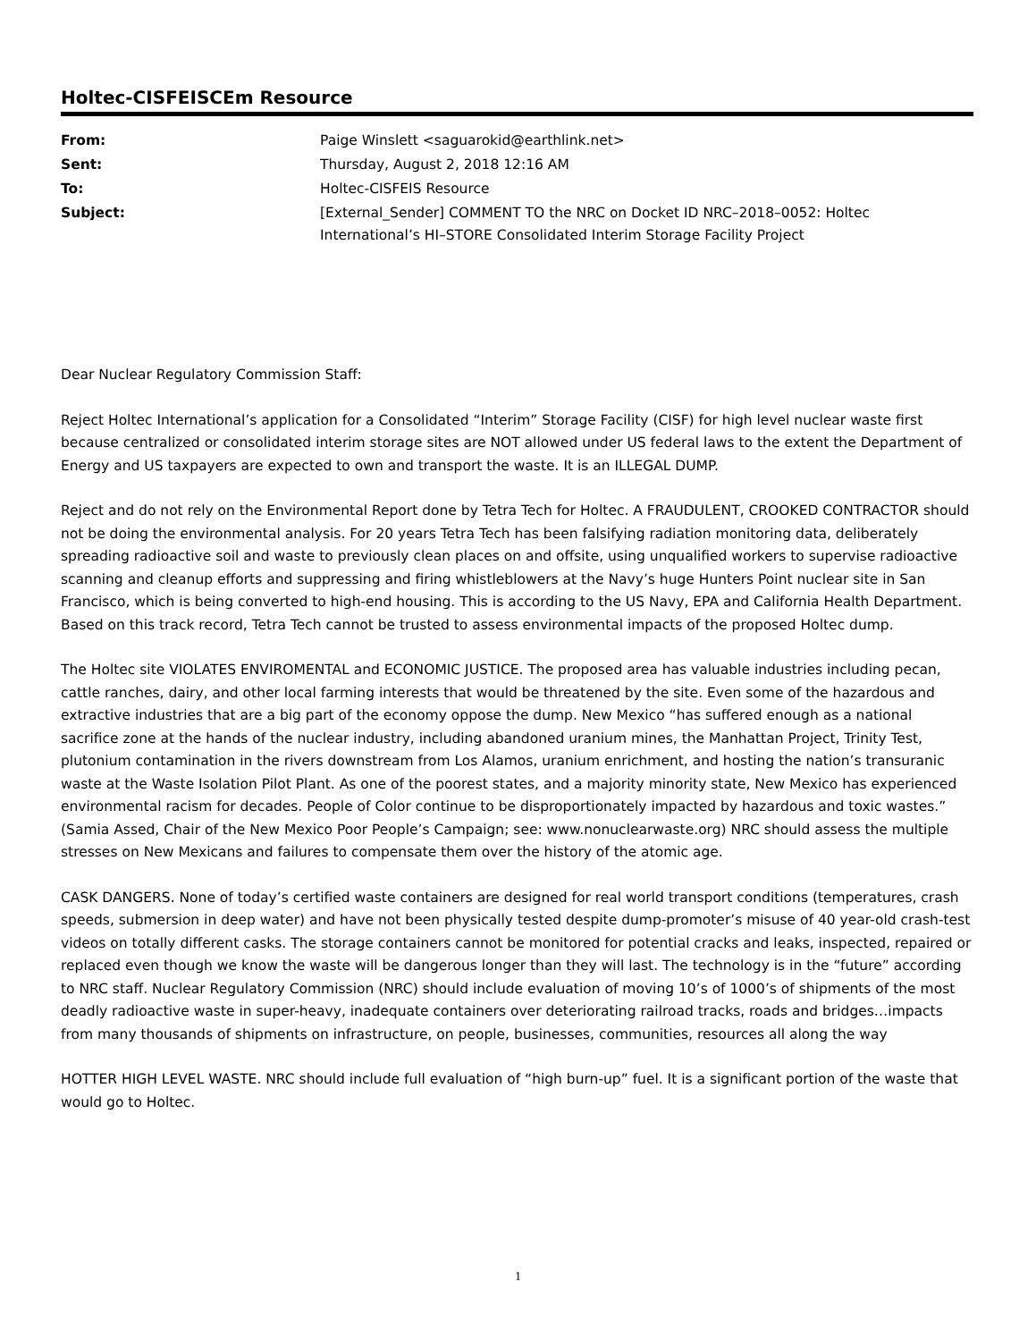Holtec-CISFEISCEm Resource
| From: | Paige Winslett <saguarokid@earthlink.net> |
| Sent: | Thursday, August 2, 2018 12:16 AM |
| To: | Holtec-CISFEIS Resource |
| Subject: | [External_Sender] COMMENT TO the NRC on Docket ID NRC–2018–0052: Holtec International’s HI–STORE Consolidated Interim Storage Facility Project |
Dear Nuclear Regulatory Commission Staff:
Reject Holtec International’s application for a Consolidated “Interim” Storage Facility (CISF) for high level nuclear waste first because centralized or consolidated interim storage sites are NOT allowed under US federal laws to the extent the Department of Energy and US taxpayers are expected to own and transport the waste. It is an ILLEGAL DUMP.
Reject and do not rely on the Environmental Report done by Tetra Tech for Holtec. A FRAUDULENT, CROOKED CONTRACTOR should not be doing the environmental analysis. For 20 years Tetra Tech has been falsifying radiation monitoring data, deliberately spreading radioactive soil and waste to previously clean places on and offsite, using unqualified workers to supervise radioactive scanning and cleanup efforts and suppressing and firing whistleblowers at the Navy’s huge Hunters Point nuclear site in San Francisco, which is being converted to high-end housing. This is according to the US Navy, EPA and California Health Department. Based on this track record, Tetra Tech cannot be trusted to assess environmental impacts of the proposed Holtec dump.
The Holtec site VIOLATES ENVIROMENTAL and ECONOMIC JUSTICE. The proposed area has valuable industries including pecan, cattle ranches, dairy, and other local farming interests that would be threatened by the site. Even some of the hazardous and extractive industries that are a big part of the economy oppose the dump. New Mexico “has suffered enough as a national sacrifice zone at the hands of the nuclear industry, including abandoned uranium mines, the Manhattan Project, Trinity Test, plutonium contamination in the rivers downstream from Los Alamos, uranium enrichment, and hosting the nation’s transuranic waste at the Waste Isolation Pilot Plant. As one of the poorest states, and a majority minority state, New Mexico has experienced environmental racism for decades. People of Color continue to be disproportionately impacted by hazardous and toxic wastes.” (Samia Assed, Chair of the New Mexico Poor People’s Campaign; see: www.nonuclearwaste.org) NRC should assess the multiple stresses on New Mexicans and failures to compensate them over the history of the atomic age.
CASK DANGERS. None of today’s certified waste containers are designed for real world transport conditions (temperatures, crash speeds, submersion in deep water) and have not been physically tested despite dump-promoter’s misuse of 40 year-old crash-test videos on totally different casks. The storage containers cannot be monitored for potential cracks and leaks, inspected, repaired or replaced even though we know the waste will be dangerous longer than they will last. The technology is in the “future” according to NRC staff. Nuclear Regulatory Commission (NRC) should include evaluation of moving 10’s of 1000’s of shipments of the most deadly radioactive waste in super-heavy, inadequate containers over deteriorating railroad tracks, roads and bridges…impacts from many thousands of shipments on infrastructure, on people, businesses, communities, resources all along the way
HOTTER HIGH LEVEL WASTE. NRC should include full evaluation of “high burn-up” fuel. It is a significant portion of the waste that would go to Holtec.
1